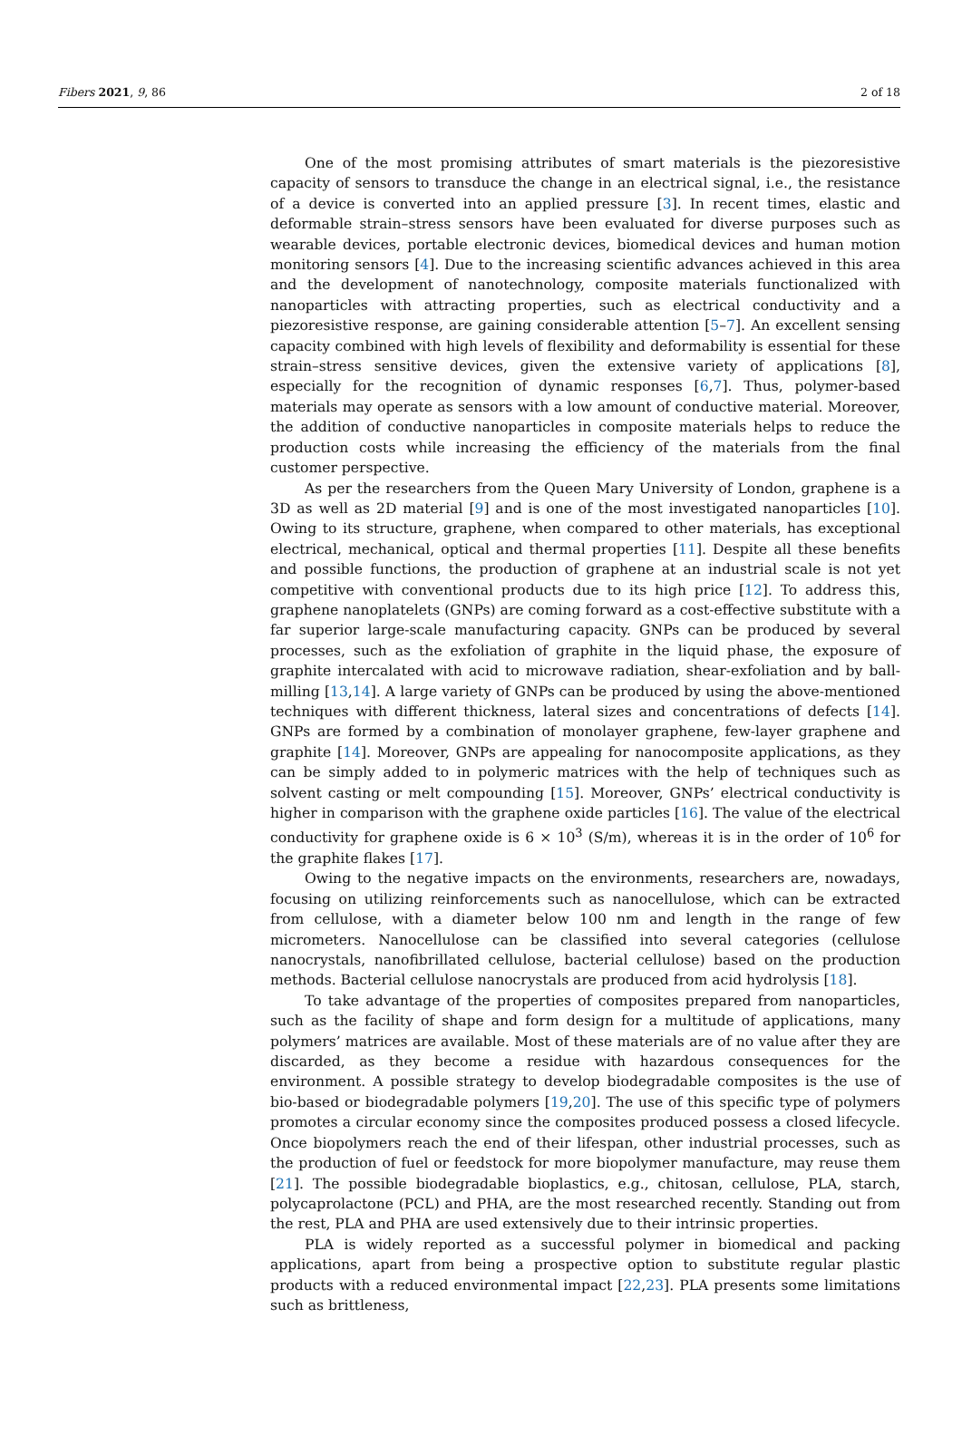Fibers 2021, 9, 86 2 of 18
One of the most promising attributes of smart materials is the piezoresistive capacity of sensors to transduce the change in an electrical signal, i.e., the resistance of a device is converted into an applied pressure [3]. In recent times, elastic and deformable strain–stress sensors have been evaluated for diverse purposes such as wearable devices, portable electronic devices, biomedical devices and human motion monitoring sensors [4]. Due to the increasing scientific advances achieved in this area and the development of nanotechnology, composite materials functionalized with nanoparticles with attracting properties, such as electrical conductivity and a piezoresistive response, are gaining considerable attention [5–7]. An excellent sensing capacity combined with high levels of flexibility and deformability is essential for these strain–stress sensitive devices, given the extensive variety of applications [8], especially for the recognition of dynamic responses [6,7]. Thus, polymer-based materials may operate as sensors with a low amount of conductive material. Moreover, the addition of conductive nanoparticles in composite materials helps to reduce the production costs while increasing the efficiency of the materials from the final customer perspective.
As per the researchers from the Queen Mary University of London, graphene is a 3D as well as 2D material [9] and is one of the most investigated nanoparticles [10]. Owing to its structure, graphene, when compared to other materials, has exceptional electrical, mechanical, optical and thermal properties [11]. Despite all these benefits and possible functions, the production of graphene at an industrial scale is not yet competitive with conventional products due to its high price [12]. To address this, graphene nanoplatelets (GNPs) are coming forward as a cost-effective substitute with a far superior large-scale manufacturing capacity. GNPs can be produced by several processes, such as the exfoliation of graphite in the liquid phase, the exposure of graphite intercalated with acid to microwave radiation, shear-exfoliation and by ball-milling [13,14]. A large variety of GNPs can be produced by using the above-mentioned techniques with different thickness, lateral sizes and concentrations of defects [14]. GNPs are formed by a combination of monolayer graphene, few-layer graphene and graphite [14]. Moreover, GNPs are appealing for nanocomposite applications, as they can be simply added to in polymeric matrices with the help of techniques such as solvent casting or melt compounding [15]. Moreover, GNPs’ electrical conductivity is higher in comparison with the graphene oxide particles [16]. The value of the electrical conductivity for graphene oxide is 6 × 10<sup>3</sup> (S/m), whereas it is in the order of 10<sup>6</sup> for the graphite flakes [17].
Owing to the negative impacts on the environments, researchers are, nowadays, focusing on utilizing reinforcements such as nanocellulose, which can be extracted from cellulose, with a diameter below 100 nm and length in the range of few micrometers. Nanocellulose can be classified into several categories (cellulose nanocrystals, nanofibrillated cellulose, bacterial cellulose) based on the production methods. Bacterial cellulose nanocrystals are produced from acid hydrolysis [18].
To take advantage of the properties of composites prepared from nanoparticles, such as the facility of shape and form design for a multitude of applications, many polymers’ matrices are available. Most of these materials are of no value after they are discarded, as they become a residue with hazardous consequences for the environment. A possible strategy to develop biodegradable composites is the use of bio-based or biodegradable polymers [19,20]. The use of this specific type of polymers promotes a circular economy since the composites produced possess a closed lifecycle. Once biopolymers reach the end of their lifespan, other industrial processes, such as the production of fuel or feedstock for more biopolymer manufacture, may reuse them [21]. The possible biodegradable bioplastics, e.g., chitosan, cellulose, PLA, starch, polycaprolactone (PCL) and PHA, are the most researched recently. Standing out from the rest, PLA and PHA are used extensively due to their intrinsic properties.
PLA is widely reported as a successful polymer in biomedical and packing applications, apart from being a prospective option to substitute regular plastic products with a reduced environmental impact [22,23]. PLA presents some limitations such as brittleness,